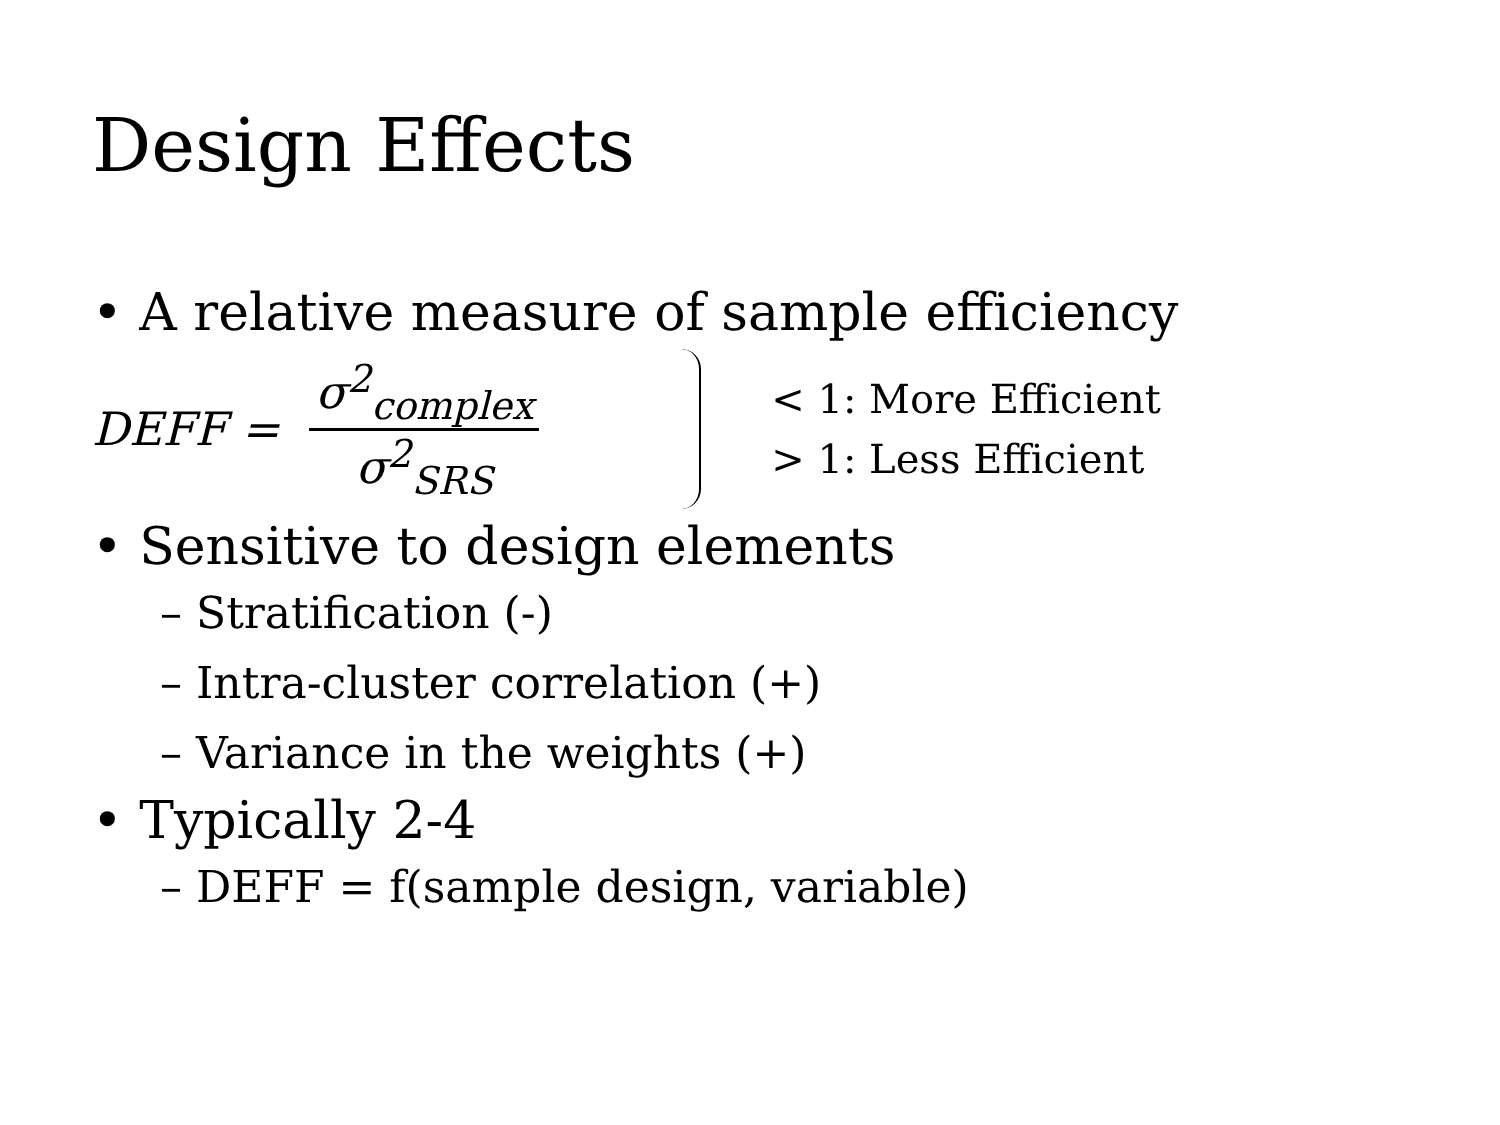Design Effects
• A relative measure of sample efficiency
DEFF = σ<sup>2</sup><sub>complex</sub> σ<sup>2</sup><sub>SRS</sub>
< 1: More Efficient
> 1: Less Efficient
• Sensitive to design elements
– Stratification (-)
– Intra-cluster correlation (+)
– Variance in the weights (+)
• Typically 2-4
– DEFF = f(sample design, variable)